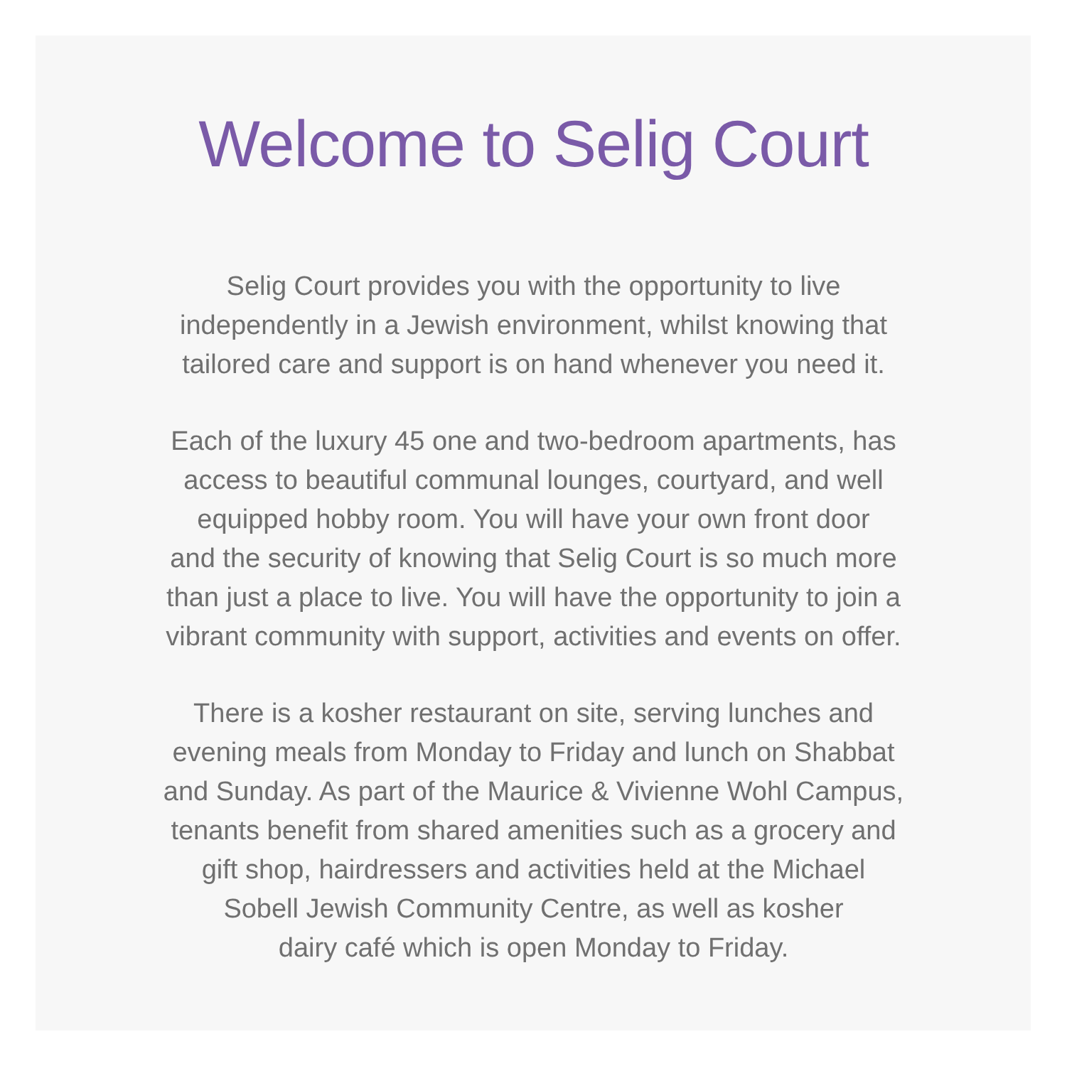Welcome to Selig Court
Selig Court provides you with the opportunity to live
independently in a Jewish environment, whilst knowing that
tailored care and support is on hand whenever you need it.
Each of the luxury 45 one and two-bedroom apartments, has
access to beautiful communal lounges, courtyard, and well
equipped hobby room. You will have your own front door
and the security of knowing that Selig Court is so much more
than just a place to live. You will have the opportunity to join a
vibrant community with support, activities and events on offer.
There is a kosher restaurant on site, serving lunches and
evening meals from Monday to Friday and lunch on Shabbat
and Sunday. As part of the Maurice & Vivienne Wohl Campus,
tenants benefit from shared amenities such as a grocery and
gift shop, hairdressers and activities held at the Michael
Sobell Jewish Community Centre, as well as kosher
dairy café which is open Monday to Friday.